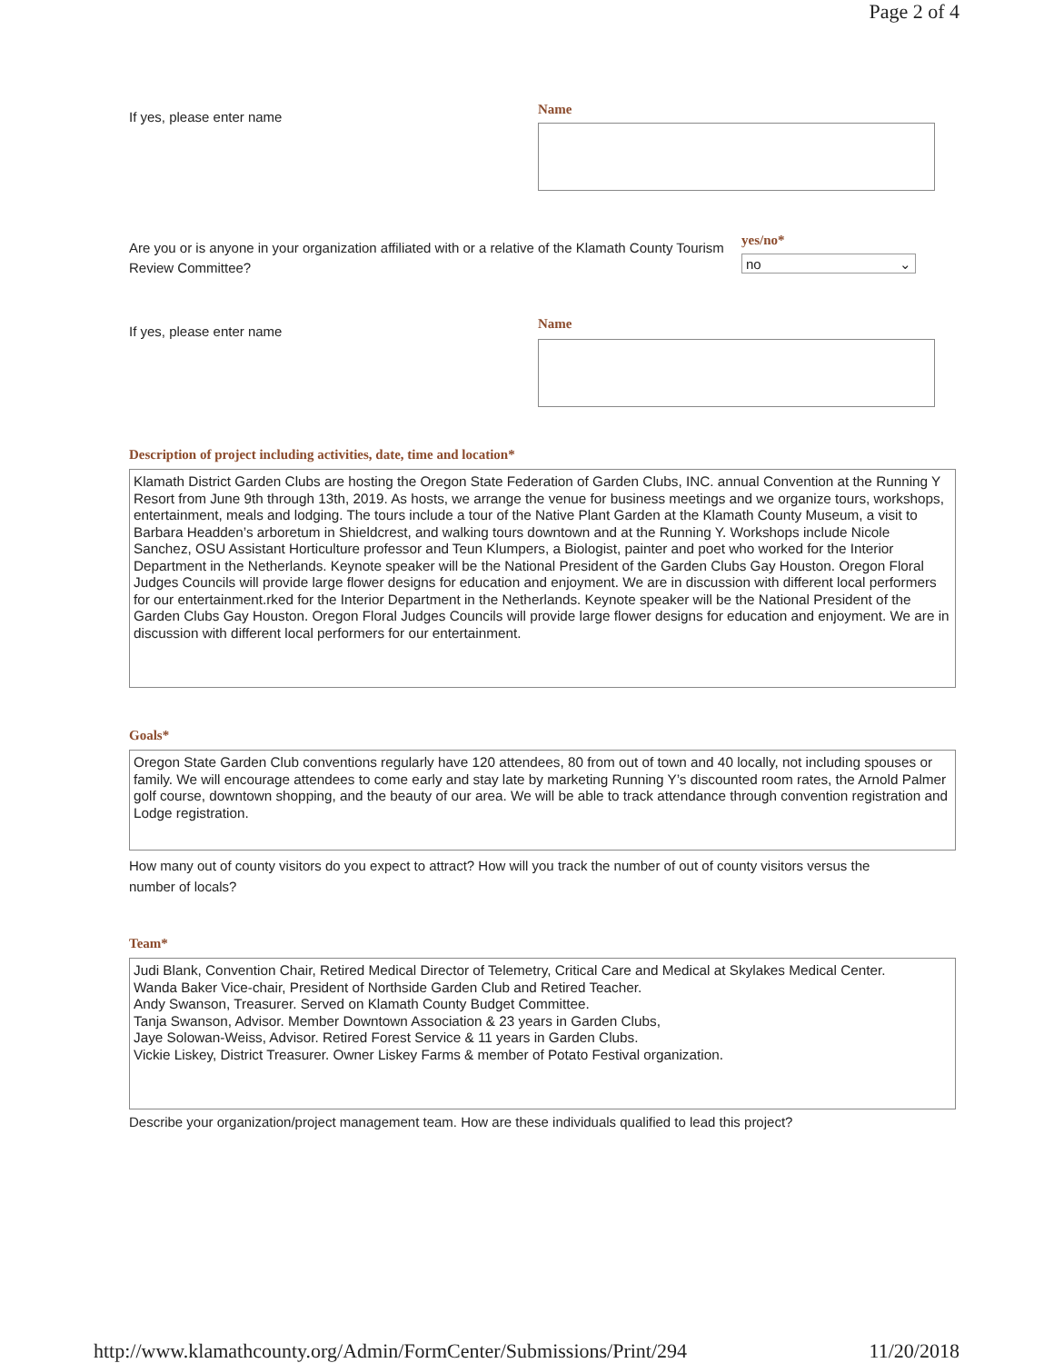Page 2 of 4
If yes, please enter name
Name
Are you or is anyone in your organization affiliated with or a relative of the Klamath County Tourism Review Committee?
yes/no*
no ⌄
If yes, please enter name
Name
Description of project including activities, date, time and location*
Klamath District Garden Clubs are hosting the Oregon State Federation of Garden Clubs, INC. annual Convention at the Running Y Resort from June 9th through 13th, 2019. As hosts, we arrange the venue for business meetings and we organize tours, workshops, entertainment, meals and lodging. The tours include a tour of the Native Plant Garden at the Klamath County Museum, a visit to Barbara Headden’s arboretum in Shieldcrest, and walking tours downtown and at the Running Y. Workshops include Nicole Sanchez, OSU Assistant Horticulture professor and Teun Klumpers, a Biologist, painter and poet who worked for the Interior Department in the Netherlands. Keynote speaker will be the National President of the Garden Clubs Gay Houston. Oregon Floral Judges Councils will provide large flower designs for education and enjoyment. We are in discussion with different local performers for our entertainment.rked for the Interior Department in the Netherlands. Keynote speaker will be the National President of the Garden Clubs Gay Houston. Oregon Floral Judges Councils will provide large flower designs for education and enjoyment. We are in discussion with different local performers for our entertainment.
Goals*
Oregon State Garden Club conventions regularly have 120 attendees, 80 from out of town and 40 locally, not including spouses or family. We will encourage attendees to come early and stay late by marketing Running Y’s discounted room rates, the Arnold Palmer golf course, downtown shopping, and the beauty of our area. We will be able to track attendance through convention registration and Lodge registration.
How many out of county visitors do you expect to attract? How will you track the number of out of county visitors versus the number of locals?
Team*
Judi Blank, Convention Chair, Retired Medical Director of Telemetry, Critical Care and Medical at Skylakes Medical Center.
Wanda Baker Vice-chair, President of Northside Garden Club and Retired Teacher.
Andy Swanson, Treasurer. Served on Klamath County Budget Committee.
Tanja Swanson, Advisor. Member Downtown Association & 23 years in Garden Clubs,
Jaye Solowan-Weiss, Advisor. Retired Forest Service & 11 years in Garden Clubs.
Vickie Liskey, District Treasurer. Owner Liskey Farms & member of Potato Festival organization.
Describe your organization/project management team. How are these individuals qualified to lead this project?
http://www.klamathcounty.org/Admin/FormCenter/Submissions/Print/294 11/20/2018